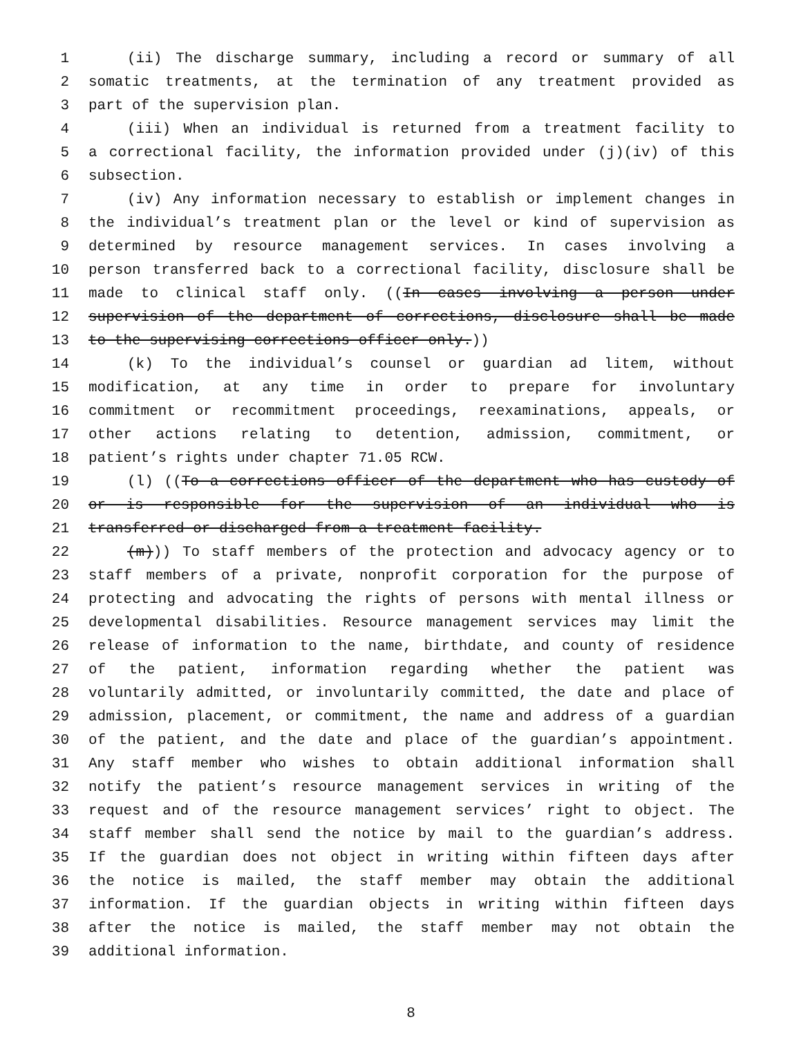1 (ii) The discharge summary, including a record or summary of all
2 somatic treatments, at the termination of any treatment provided as
3 part of the supervision plan.
4 (iii) When an individual is returned from a treatment facility to
5 a correctional facility, the information provided under (j)(iv) of this
6 subsection.
7 (iv) Any information necessary to establish or implement changes in
8 the individual’s treatment plan or the level or kind of supervision as
9 determined by resource management services. In cases involving a
10 person transferred back to a correctional facility, disclosure shall be
11 made to clinical staff only. ((In cases involving a person under
12 supervision of the department of corrections, disclosure shall be made
13 to the supervising corrections officer only.))
14 (k) To the individual’s counsel or guardian ad litem, without
15 modification, at any time in order to prepare for involuntary
16 commitment or recommitment proceedings, reexaminations, appeals, or
17 other actions relating to detention, admission, commitment, or
18 patient’s rights under chapter 71.05 RCW.
19 (l) ((To a corrections officer of the department who has custody of
20 or is responsible for the supervision of an individual who is
21 transferred or discharged from a treatment facility.
22 (m))) To staff members of the protection and advocacy agency or to
23 staff members of a private, nonprofit corporation for the purpose of
24 protecting and advocating the rights of persons with mental illness or
25 developmental disabilities. Resource management services may limit the
26 release of information to the name, birthdate, and county of residence
27 of the patient, information regarding whether the patient was
28 voluntarily admitted, or involuntarily committed, the date and place of
29 admission, placement, or commitment, the name and address of a guardian
30 of the patient, and the date and place of the guardian’s appointment.
31 Any staff member who wishes to obtain additional information shall
32 notify the patient’s resource management services in writing of the
33 request and of the resource management services’ right to object. The
34 staff member shall send the notice by mail to the guardian’s address.
35 If the guardian does not object in writing within fifteen days after
36 the notice is mailed, the staff member may obtain the additional
37 information. If the guardian objects in writing within fifteen days
38 after the notice is mailed, the staff member may not obtain the
39 additional information.
8